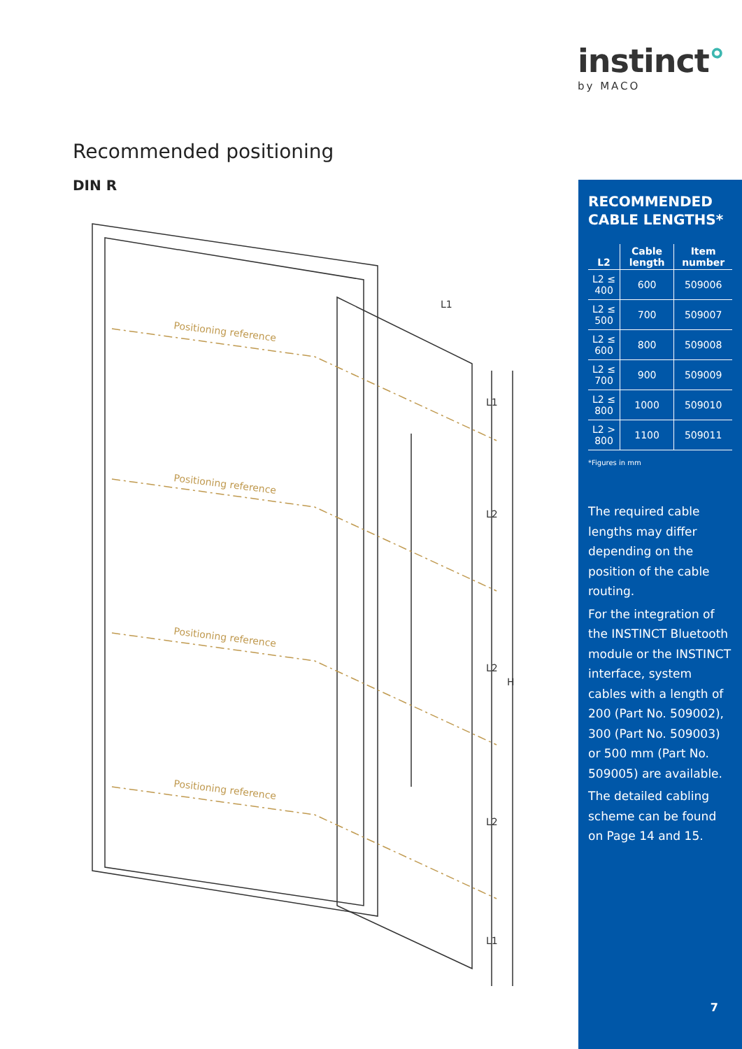instinct°
by MACO
Recommended positioning
DIN R
Positioning reference
Positioning reference
Positioning reference
Positioning reference
L1
L2
L2
L2
L1
H
L1
RECOMMENDED CABLE LENGTHS*
| L2 | Cable length | Item number |
| --- | --- | --- |
| L2 ≤ 400 | 600 | 509006 |
| L2 ≤ 500 | 700 | 509007 |
| L2 ≤ 600 | 800 | 509008 |
| L2 ≤ 700 | 900 | 509009 |
| L2 ≤ 800 | 1000 | 509010 |
| L2 > 800 | 1100 | 509011 |
*Figures in mm
The required cable lengths may differ depending on the position of the cable routing.
For the integration of the INSTINCT Bluetooth module or the INSTINCT interface, system cables with a length of 200 (Part No. 509002), 300 (Part No. 509003) or 500 mm (Part No. 509005) are available.
The detailed cabling scheme can be found on Page 14 and 15.
7